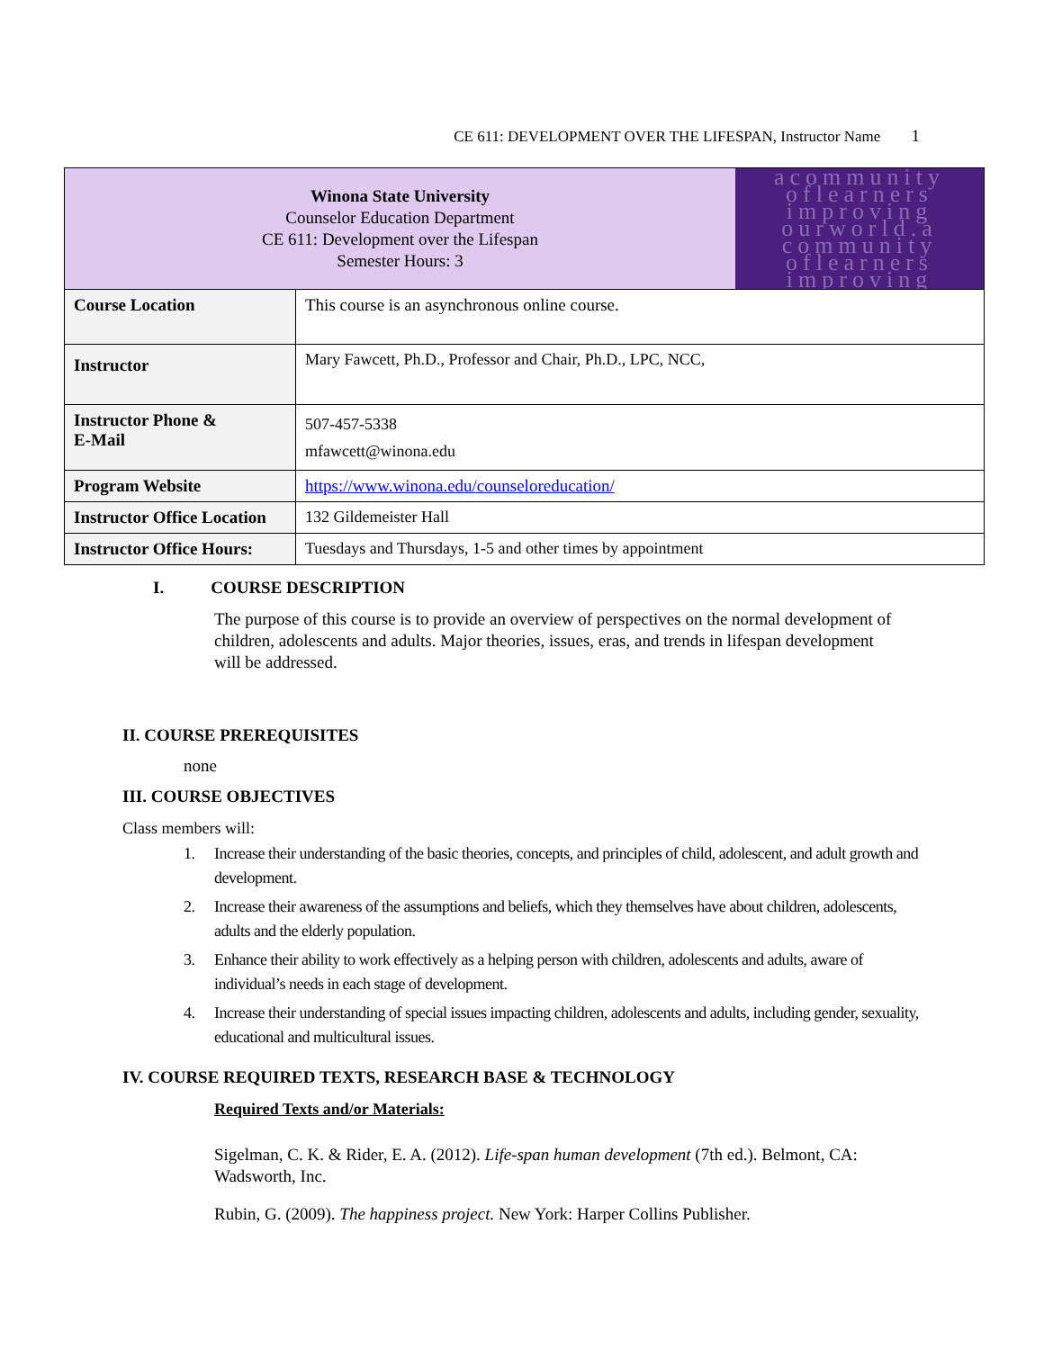CE 611: DEVELOPMENT OVER THE LIFESPAN, Instructor Name 1
| Winona State University Counselor Education Department CE 611: Development over the Lifespan Semester Hours: 3 | | acommunity oflearners improving ourworld.a community oflearners improving |
| Course Location | This course is an asynchronous online course. | |
| Instructor | Mary Fawcett, Ph.D., Professor and Chair, Ph.D., LPC, NCC, | |
| Instructor Phone & E-Mail | 507-457-5338 mfawcett@winona.edu | |
| Program Website | https://www.winona.edu/counseloreducation/ | |
| Instructor Office Location | 132 Gildemeister Hall | |
| Instructor Office Hours: | Tuesdays and Thursdays, 1-5 and other times by appointment | |
I. COURSE DESCRIPTION
The purpose of this course is to provide an overview of perspectives on the normal development of children, adolescents and adults. Major theories, issues, eras, and trends in lifespan development will be addressed.
II. COURSE PREREQUISITES
none
III. COURSE OBJECTIVES
Class members will:
1. Increase their understanding of the basic theories, concepts, and principles of child, adolescent, and adult growth and development.
2. Increase their awareness of the assumptions and beliefs, which they themselves have about children, adolescents, adults and the elderly population.
3. Enhance their ability to work effectively as a helping person with children, adolescents and adults, aware of individual’s needs in each stage of development.
4. Increase their understanding of special issues impacting children, adolescents and adults, including gender, sexuality, educational and multicultural issues.
IV. COURSE REQUIRED TEXTS, RESEARCH BASE & TECHNOLOGY
Required Texts and/or Materials:
Sigelman, C. K. & Rider, E. A. (2012). Life-span human development (7th ed.). Belmont, CA: Wadsworth, Inc.
Rubin, G. (2009). The happiness project. New York: Harper Collins Publisher.